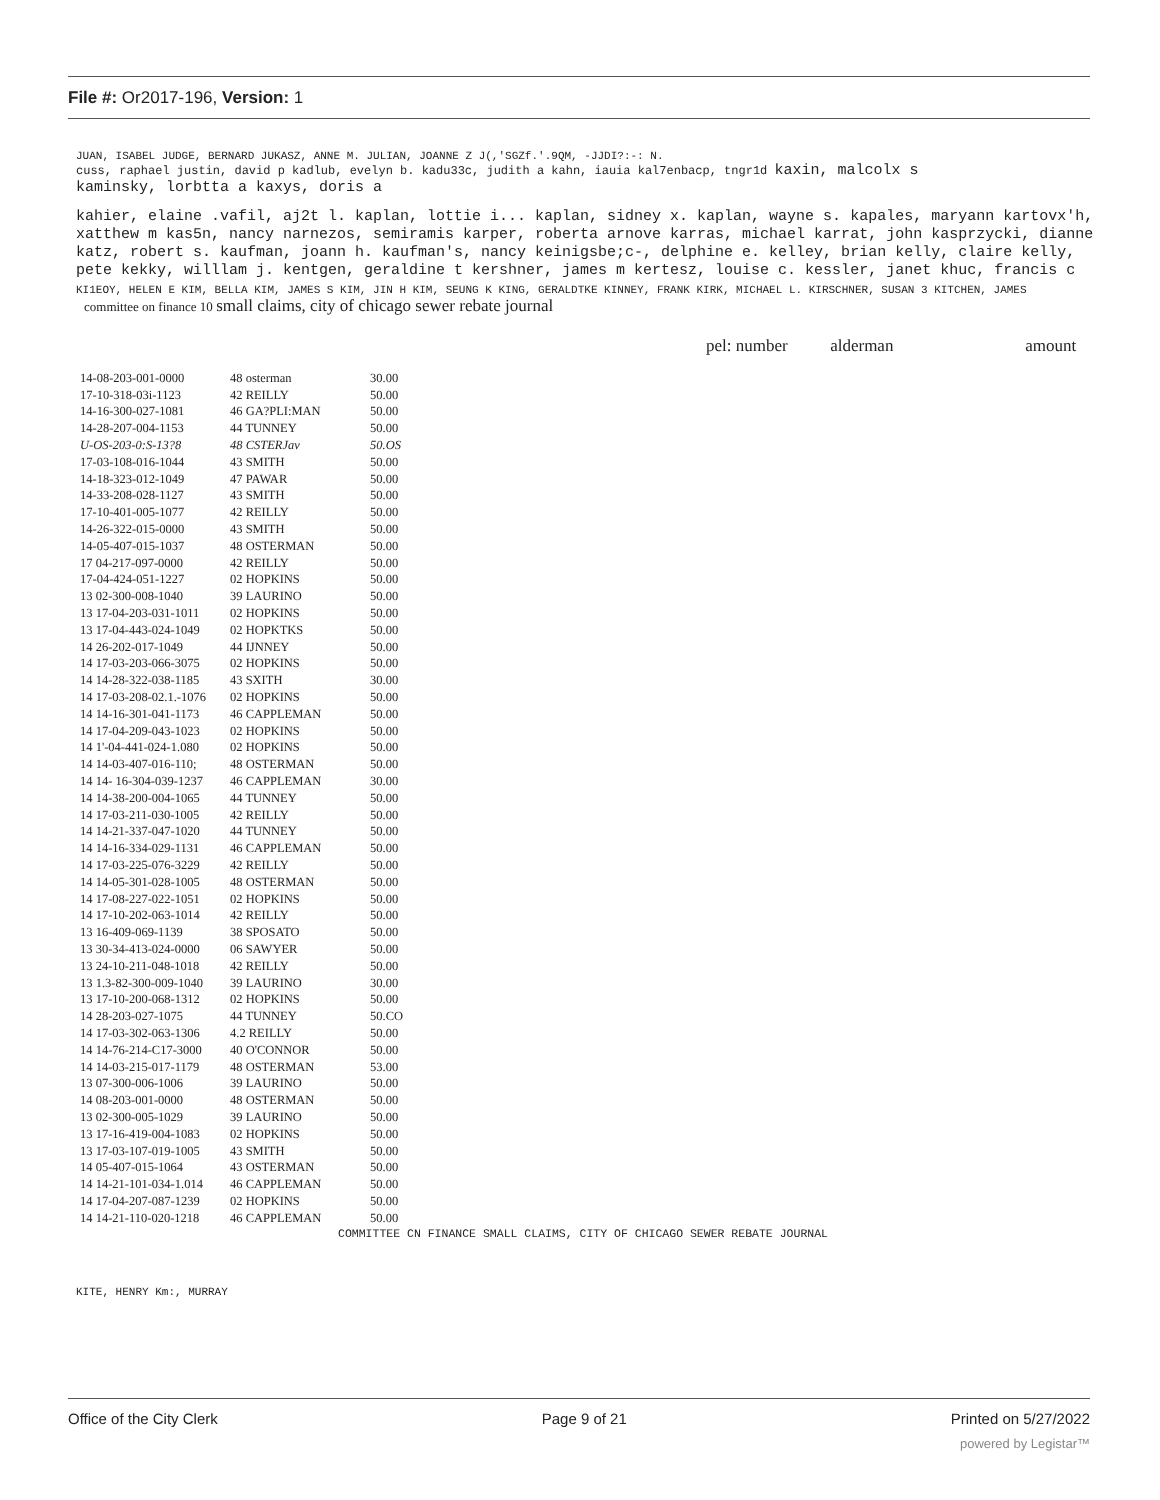File #: Or2017-196, Version: 1
JUAN, ISABEL JUDGE, BERNARD JUKASZ, ANNE M. JULIAN, JOANNE Z J(,'SGZf.'.9QM, -JJDI?:-: N.
cuss, raphael justin, david p kadlub, evelyn b. kadu33c, judith a kahn, iauia kal7enbacp, tngr1d kaxin, malcolx s
kaminsky, lorbtta a kaxys, doris a
kahier, elaine .vafil, aj2t l. kaplan, lottie i... kaplan, sidney x. kaplan, wayne s. kapales, maryann kartovx'h, xatthew m kas5n, nancy narnezos, semiramis karper, roberta arnove karras, michael karrat, john kasprzycki, dianne katz, robert s. kaufman, joann h. kaufman's, nancy keinigsbe;c-, delphine e. kelley, brian kelly, claire kelly, pete kekky, willlam j. kentgen, geraldine t kershner, james m kertesz, louise c. kessler, janet khuc, francis c
KI1EOY, HELEN E KIM, BELLA KIM, JAMES S KIM, JIN H KIM, SEUNG K KING, GERALDTKE KINNEY, FRANK KIRK, MICHAEL L. KIRSCHNER, SUSAN 3 KITCHEN, JAMES
committee on finance 10 small claims, city of chicago sewer rebate journal
pel: number alderman amount
| 14-08-203-001-0000 | 48 osterman | 30.00 |
| 17-10-318-03i-1123 | 42 REILLY | 50.00 |
| 14-16-300-027-1081 | 46 GA?PLI:MAN | 50.00 |
| 14-28-207-004-1153 | 44 TUNNEY | 50.00 |
| U-OS-203-0:S-13?8 | 48 CSTERJav | 50.OS |
| 17-03-108-016-1044 | 43 SMITH | 50.00 |
| 14-18-323-012-1049 | 47 PAWAR | 50.00 |
| 14-33-208-028-1127 | 43 SMITH | 50.00 |
| 17-10-401-005-1077 | 42 REILLY | 50.00 |
| 14-26-322-015-0000 | 43 SMITH | 50.00 |
| 14-05-407-015-1037 | 48 OSTERMAN | 50.00 |
| 17 04-217-097-0000 | 42 REILLY | 50.00 |
| 17-04-424-051-1227 | 02 HOPKINS | 50.00 |
| 13 02-300-008-1040 | 39 LAURINO | 50.00 |
| 13 17-04-203-031-1011 | 02 HOPKINS | 50.00 |
| 13 17-04-443-024-1049 | 02 HOPKTKS | 50.00 |
| 14 26-202-017-1049 | 44 IJNNEY | 50.00 |
| 14 17-03-203-066-3075 | 02 HOPKINS | 50.00 |
| 14 14-28-322-038-1185 | 43 SXITH | 30.00 |
| 14 17-03-208-02.1.-1076 | 02 HOPKINS | 50.00 |
| 14 14-16-301-041-1173 | 46 CAPPLEMAN | 50.00 |
| 14 17-04-209-043-1023 | 02 HOPKINS | 50.00 |
| 14 1'-04-441-024-1.080 | 02 HOPKINS | 50.00 |
| 14 14-03-407-016-110; | 48 OSTERMAN | 50.00 |
| 14 14- 16-304-039-1237 | 46 CAPPLEMAN | 30.00 |
| 14 14-38-200-004-1065 | 44 TUNNEY | 50.00 |
| 14 17-03-211-030-1005 | 42 REILLY | 50.00 |
| 14 14-21-337-047-1020 | 44 TUNNEY | 50.00 |
| 14 14-16-334-029-1131 | 46 CAPPLEMAN | 50.00 |
| 14 17-03-225-076-3229 | 42 REILLY | 50.00 |
| 14 14-05-301-028-1005 | 48 OSTERMAN | 50.00 |
| 14 17-08-227-022-1051 | 02 HOPKINS | 50.00 |
| 14 17-10-202-063-1014 | 42 REILLY | 50.00 |
| 13 16-409-069-1139 | 38 SPOSATO | 50.00 |
| 13 30-34-413-024-0000 | 06 SAWYER | 50.00 |
| 13 24-10-211-048-1018 | 42 REILLY | 50.00 |
| 13 1.3-82-300-009-1040 | 39 LAURINO | 30.00 |
| 13 17-10-200-068-1312 | 02 HOPKINS | 50.00 |
| 14 28-203-027-1075 | 44 TUNNEY | 50.CO |
| 14 17-03-302-063-1306 | 4.2 REILLY | 50.00 |
| 14 14-76-214-C17-3000 | 40 O'CONNOR | 50.00 |
| 14 14-03-215-017-1179 | 48 OSTERMAN | 53.00 |
| 13 07-300-006-1006 | 39 LAURINO | 50.00 |
| 14 08-203-001-0000 | 48 OSTERMAN | 50.00 |
| 13 02-300-005-1029 | 39 LAURINO | 50.00 |
| 13 17-16-419-004-1083 | 02 HOPKINS | 50.00 |
| 13 17-03-107-019-1005 | 43 SMITH | 50.00 |
| 14 05-407-015-1064 | 43 OSTERMAN | 50.00 |
| 14 14-21-101-034-1.014 | 46 CAPPLEMAN | 50.00 |
| 14 17-04-207-087-1239 | 02 HOPKINS | 50.00 |
| 14 14-21-110-020-1218 | 46 CAPPLEMAN | 50.00 |
COMMITTEE CN FINANCE SMALL CLAIMS, CITY OF CHICAGO SEWER REBATE JOURNAL
KITE, HENRY Km:, MURRAY
Office of the City Clerk Page 9 of 21 Printed on 5/27/2022
powered by Legistar™